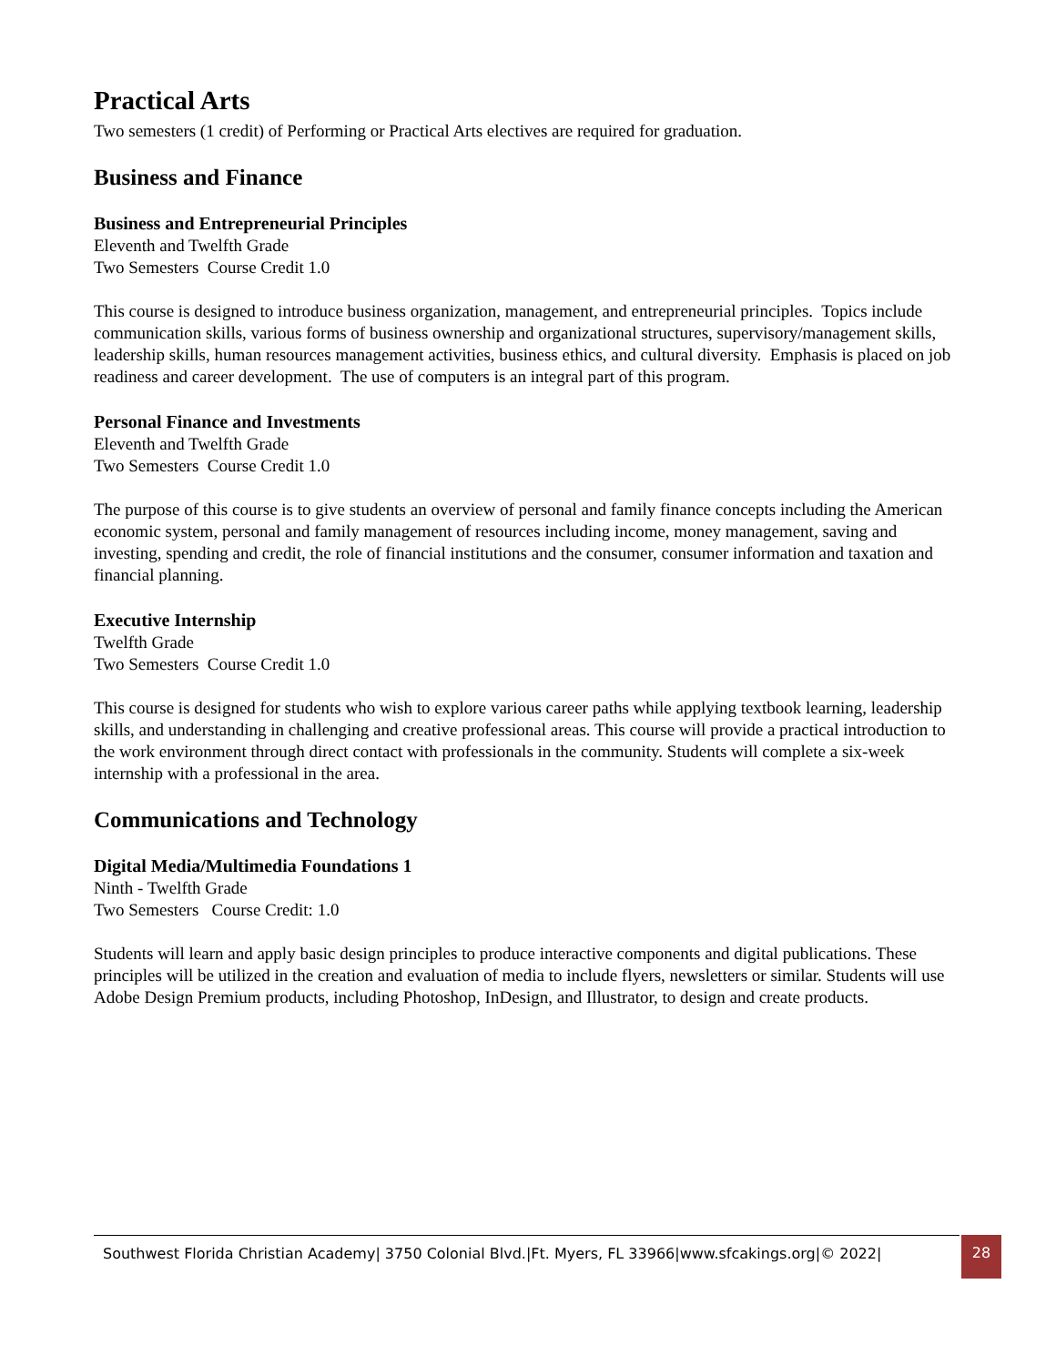Practical Arts
Two semesters (1 credit) of Performing or Practical Arts electives are required for graduation.
Business and Finance
Business and Entrepreneurial Principles
Eleventh and Twelfth Grade
Two Semesters Course Credit 1.0
This course is designed to introduce business organization, management, and entrepreneurial principles. Topics include communication skills, various forms of business ownership and organizational structures, supervisory/management skills, leadership skills, human resources management activities, business ethics, and cultural diversity. Emphasis is placed on job readiness and career development. The use of computers is an integral part of this program.
Personal Finance and Investments
Eleventh and Twelfth Grade
Two Semesters Course Credit 1.0
The purpose of this course is to give students an overview of personal and family finance concepts including the American economic system, personal and family management of resources including income, money management, saving and investing, spending and credit, the role of financial institutions and the consumer, consumer information and taxation and financial planning.
Executive Internship
Twelfth Grade
Two Semesters Course Credit 1.0
This course is designed for students who wish to explore various career paths while applying textbook learning, leadership skills, and understanding in challenging and creative professional areas. This course will provide a practical introduction to the work environment through direct contact with professionals in the community. Students will complete a six-week internship with a professional in the area.
Communications and Technology
Digital Media/Multimedia Foundations 1
Ninth - Twelfth Grade
Two Semesters Course Credit: 1.0
Students will learn and apply basic design principles to produce interactive components and digital publications. These principles will be utilized in the creation and evaluation of media to include flyers, newsletters or similar. Students will use Adobe Design Premium products, including Photoshop, InDesign, and Illustrator, to design and create products.
Southwest Florida Christian Academy| 3750 Colonial Blvd.|Ft. Myers, FL 33966|www.sfcakings.org|© 2022| 28